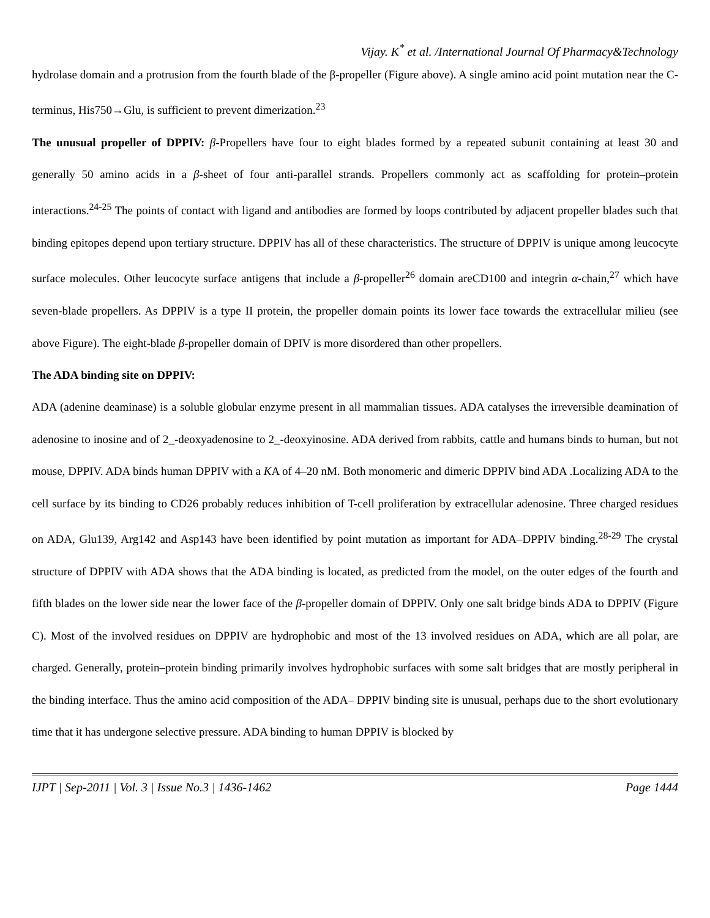Vijay. K<sup>*</sup> et al. /International Journal Of Pharmacy&Technology
hydrolase domain and a protrusion from the fourth blade of the β-propeller (Figure above). A single amino acid point mutation near the C-terminus, His750→Glu, is sufficient to prevent dimerization.<sup>23</sup>
The unusual propeller of DPPIV: β-Propellers have four to eight blades formed by a repeated subunit containing at least 30 and generally 50 amino acids in a β-sheet of four anti-parallel strands. Propellers commonly act as scaffolding for protein–protein interactions.<sup>24-25</sup> The points of contact with ligand and antibodies are formed by loops contributed by adjacent propeller blades such that binding epitopes depend upon tertiary structure. DPPIV has all of these characteristics. The structure of DPPIV is unique among leucocyte surface molecules. Other leucocyte surface antigens that include a β-propeller<sup>26</sup> domain areCD100 and integrin α-chain,<sup>27</sup> which have seven-blade propellers. As DPPIV is a type II protein, the propeller domain points its lower face towards the extracellular milieu (see above Figure). The eight-blade β-propeller domain of DPIV is more disordered than other propellers.
The ADA binding site on DPPIV:
ADA (adenine deaminase) is a soluble globular enzyme present in all mammalian tissues. ADA catalyses the irreversible deamination of adenosine to inosine and of 2_-deoxyadenosine to 2_-deoxyinosine. ADA derived from rabbits, cattle and humans binds to human, but not mouse, DPPIV. ADA binds human DPPIV with a KA of 4–20 nM. Both monomeric and dimeric DPPIV bind ADA .Localizing ADA to the cell surface by its binding to CD26 probably reduces inhibition of T-cell proliferation by extracellular adenosine. Three charged residues on ADA, Glu139, Arg142 and Asp143 have been identified by point mutation as important for ADA–DPPIV binding.<sup>28-29</sup> The crystal structure of DPPIV with ADA shows that the ADA binding is located, as predicted from the model, on the outer edges of the fourth and fifth blades on the lower side near the lower face of the β-propeller domain of DPPIV. Only one salt bridge binds ADA to DPPIV (Figure C). Most of the involved residues on DPPIV are hydrophobic and most of the 13 involved residues on ADA, which are all polar, are charged. Generally, protein–protein binding primarily involves hydrophobic surfaces with some salt bridges that are mostly peripheral in the binding interface. Thus the amino acid composition of the ADA– DPPIV binding site is unusual, perhaps due to the short evolutionary time that it has undergone selective pressure. ADA binding to human DPPIV is blocked by
IJPT | Sep-2011 | Vol. 3 | Issue No.3 | 1436-1462 Page 1444